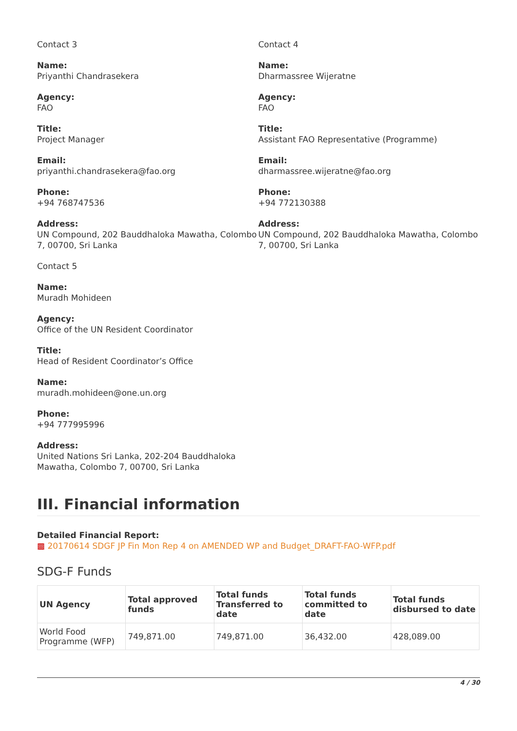Contact 3
Name:
Priyanthi Chandrasekera
Agency:
FAO
Title:
Project Manager
Email:
priyanthi.chandrasekera@fao.org
Phone:
+94 768747536
Address:
UN Compound, 202 Bauddhaloka Mawatha, Colombo 7, 00700, Sri Lanka
Contact 4
Name:
Dharmassree Wijeratne
Agency:
FAO
Title:
Assistant FAO Representative (Programme)
Email:
dharmassree.wijeratne@fao.org
Phone:
+94 772130388
Address:
UN Compound, 202 Bauddhaloka Mawatha, Colombo 7, 00700, Sri Lanka
Contact 5
Name:
Muradh Mohideen
Agency:
Office of the UN Resident Coordinator
Title:
Head of Resident Coordinator’s Office
Name:
muradh.mohideen@one.un.org
Phone:
+94 777995996
Address:
United Nations Sri Lanka, 202-204 Bauddhaloka Mawatha, Colombo 7, 00700, Sri Lanka
III. Financial information
Detailed Financial Report:
▩ 20170614 SDGF JP Fin Mon Rep 4 on AMENDED WP and Budget_DRAFT-FAO-WFP.pdf
SDG-F Funds
| UN Agency | Total approved funds | Total funds Transferred to date | Total funds committed to date | Total funds disbursed to date |
| --- | --- | --- | --- | --- |
| World Food Programme (WFP) | 749,871.00 | 749,871.00 | 36,432.00 | 428,089.00 |
4 / 30